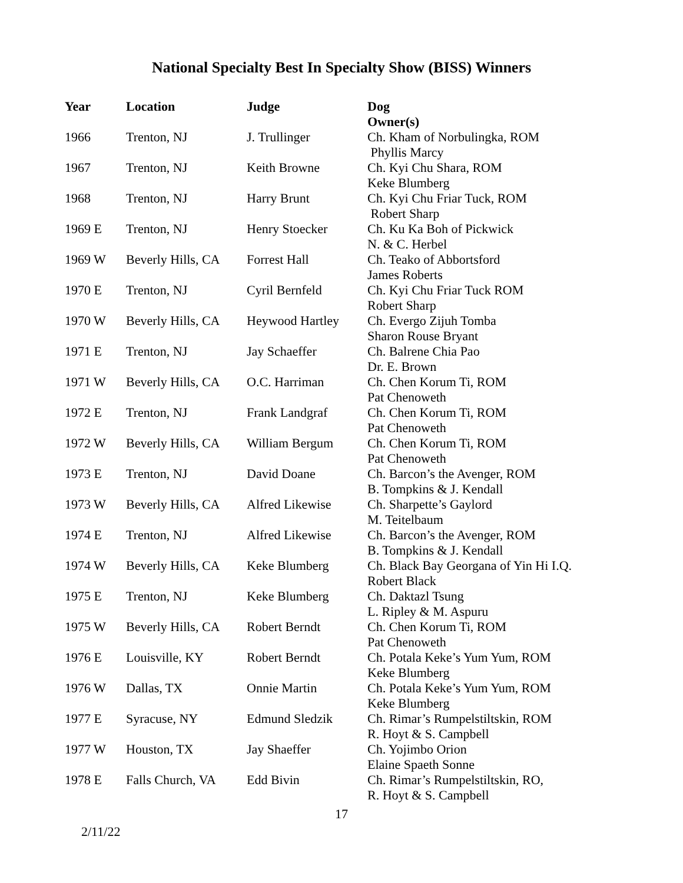National Specialty Best In Specialty Show (BISS) Winners
| Year | Location | Judge | Dog Owner(s) |
| --- | --- | --- | --- |
| 1966 | Trenton, NJ | J. Trullinger | Ch. Kham of Norbulingka, ROM Phyllis Marcy |
| 1967 | Trenton, NJ | Keith Browne | Ch. Kyi Chu Shara, ROM Keke Blumberg |
| 1968 | Trenton, NJ | Harry Brunt | Ch. Kyi Chu Friar Tuck, ROM Robert Sharp |
| 1969 E | Trenton, NJ | Henry Stoecker | Ch. Ku Ka Boh of Pickwick N. & C. Herbel |
| 1969 W | Beverly Hills, CA | Forrest Hall | Ch. Teako of Abbortsford James Roberts |
| 1970 E | Trenton, NJ | Cyril Bernfeld | Ch. Kyi Chu Friar Tuck ROM Robert Sharp |
| 1970 W | Beverly Hills, CA | Heywood Hartley | Ch. Evergo Zijuh Tomba Sharon Rouse Bryant |
| 1971 E | Trenton, NJ | Jay Schaeffer | Ch. Balrene Chia Pao Dr. E. Brown |
| 1971 W | Beverly Hills, CA | O.C. Harriman | Ch. Chen Korum Ti, ROM Pat Chenoweth |
| 1972 E | Trenton, NJ | Frank Landgraf | Ch. Chen Korum Ti, ROM Pat Chenoweth |
| 1972 W | Beverly Hills, CA | William Bergum | Ch. Chen Korum Ti, ROM Pat Chenoweth |
| 1973 E | Trenton, NJ | David Doane | Ch. Barcon’s the Avenger, ROM B. Tompkins & J. Kendall |
| 1973 W | Beverly Hills, CA | Alfred Likewise | Ch. Sharpette’s Gaylord M. Teitelbaum |
| 1974 E | Trenton, NJ | Alfred Likewise | Ch. Barcon’s the Avenger, ROM B. Tompkins & J. Kendall |
| 1974 W | Beverly Hills, CA | Keke Blumberg | Ch. Black Bay Georgana of Yin Hi I.Q. Robert Black |
| 1975 E | Trenton, NJ | Keke Blumberg | Ch. Daktazl Tsung L. Ripley & M. Aspuru |
| 1975 W | Beverly Hills, CA | Robert Berndt | Ch. Chen Korum Ti, ROM Pat Chenoweth |
| 1976 E | Louisville, KY | Robert Berndt | Ch. Potala Keke’s Yum Yum, ROM Keke Blumberg |
| 1976 W | Dallas, TX | Onnie Martin | Ch. Potala Keke’s Yum Yum, ROM Keke Blumberg |
| 1977 E | Syracuse, NY | Edmund Sledzik | Ch. Rimar’s Rumpelstiltskin, ROM R. Hoyt & S. Campbell |
| 1977 W | Houston, TX | Jay Shaeffer | Ch. Yojimbo Orion Elaine Spaeth Sonne |
| 1978 E | Falls Church, VA | Edd Bivin | Ch. Rimar’s Rumpelstiltskin, RO, R. Hoyt & S. Campbell |
17
2/11/22